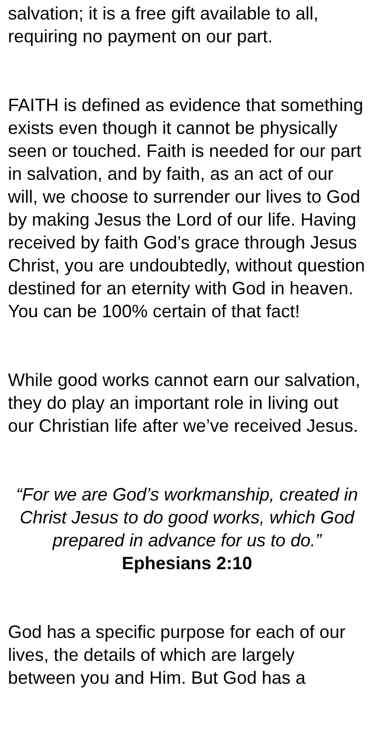salvation; it is a free gift available to all, requiring no payment on our part.
FAITH is defined as evidence that something exists even though it cannot be physically seen or touched. Faith is needed for our part in salvation, and by faith, as an act of our will, we choose to surrender our lives to God by making Jesus the Lord of our life. Having received by faith God’s grace through Jesus Christ, you are undoubtedly, without question destined for an eternity with God in heaven. You can be 100% certain of that fact!
While good works cannot earn our salvation, they do play an important role in living out our Christian life after we’ve received Jesus.
“For we are God’s workmanship, created in Christ Jesus to do good works, which God prepared in advance for us to do.”
Ephesians 2:10
God has a specific purpose for each of our lives, the details of which are largely between you and Him. But God has a